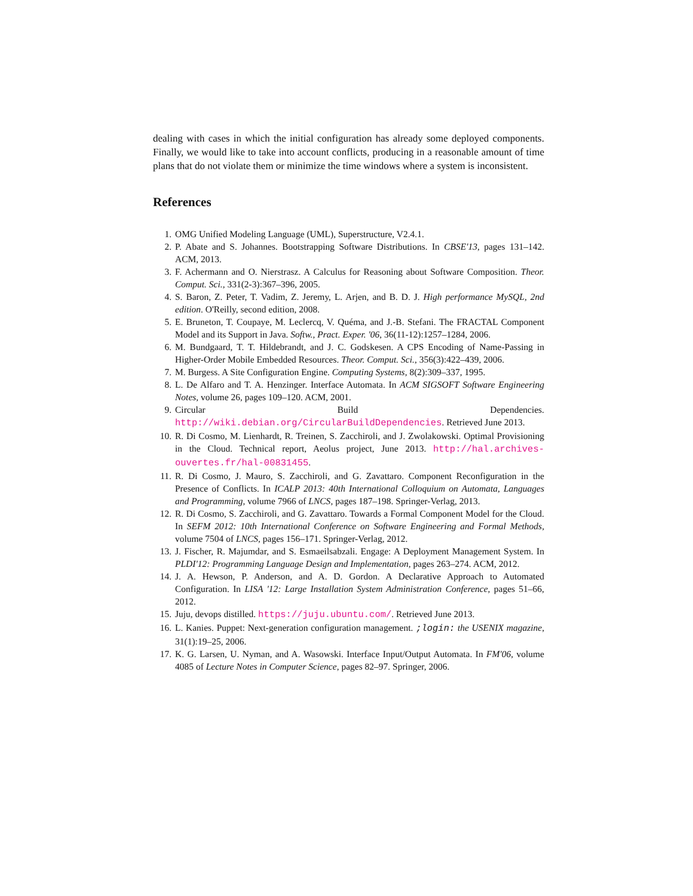dealing with cases in which the initial configuration has already some deployed components. Finally, we would like to take into account conflicts, producing in a reasonable amount of time plans that do not violate them or minimize the time windows where a system is inconsistent.
References
1. OMG Unified Modeling Language (UML), Superstructure, V2.4.1.
2. P. Abate and S. Johannes. Bootstrapping Software Distributions. In CBSE'13, pages 131–142. ACM, 2013.
3. F. Achermann and O. Nierstrasz. A Calculus for Reasoning about Software Composition. Theor. Comput. Sci., 331(2-3):367–396, 2005.
4. S. Baron, Z. Peter, T. Vadim, Z. Jeremy, L. Arjen, and B. D. J. High performance MySQL, 2nd edition. O'Reilly, second edition, 2008.
5. E. Bruneton, T. Coupaye, M. Leclercq, V. Quéma, and J.-B. Stefani. The FRACTAL Component Model and its Support in Java. Softw., Pract. Exper. '06, 36(11-12):1257–1284, 2006.
6. M. Bundgaard, T. T. Hildebrandt, and J. C. Godskesen. A CPS Encoding of Name-Passing in Higher-Order Mobile Embedded Resources. Theor. Comput. Sci., 356(3):422–439, 2006.
7. M. Burgess. A Site Configuration Engine. Computing Systems, 8(2):309–337, 1995.
8. L. De Alfaro and T. A. Henzinger. Interface Automata. In ACM SIGSOFT Software Engineering Notes, volume 26, pages 109–120. ACM, 2001.
9. Circular Build Dependencies. http://wiki.debian.org/CircularBuildDependencies. Retrieved June 2013.
10. R. Di Cosmo, M. Lienhardt, R. Treinen, S. Zacchiroli, and J. Zwolakowski. Optimal Provisioning in the Cloud. Technical report, Aeolus project, June 2013. http://hal.archives-ouvertes.fr/hal-00831455.
11. R. Di Cosmo, J. Mauro, S. Zacchiroli, and G. Zavattaro. Component Reconfiguration in the Presence of Conflicts. In ICALP 2013: 40th International Colloquium on Automata, Languages and Programming, volume 7966 of LNCS, pages 187–198. Springer-Verlag, 2013.
12. R. Di Cosmo, S. Zacchiroli, and G. Zavattaro. Towards a Formal Component Model for the Cloud. In SEFM 2012: 10th International Conference on Software Engineering and Formal Methods, volume 7504 of LNCS, pages 156–171. Springer-Verlag, 2012.
13. J. Fischer, R. Majumdar, and S. Esmaeilsabzali. Engage: A Deployment Management System. In PLDI'12: Programming Language Design and Implementation, pages 263–274. ACM, 2012.
14. J. A. Hewson, P. Anderson, and A. D. Gordon. A Declarative Approach to Automated Configuration. In LISA '12: Large Installation System Administration Conference, pages 51–66, 2012.
15. Juju, devops distilled. https://juju.ubuntu.com/. Retrieved June 2013.
16. L. Kanies. Puppet: Next-generation configuration management. ;login: the USENIX magazine, 31(1):19–25, 2006.
17. K. G. Larsen, U. Nyman, and A. Wasowski. Interface Input/Output Automata. In FM'06, volume 4085 of Lecture Notes in Computer Science, pages 82–97. Springer, 2006.